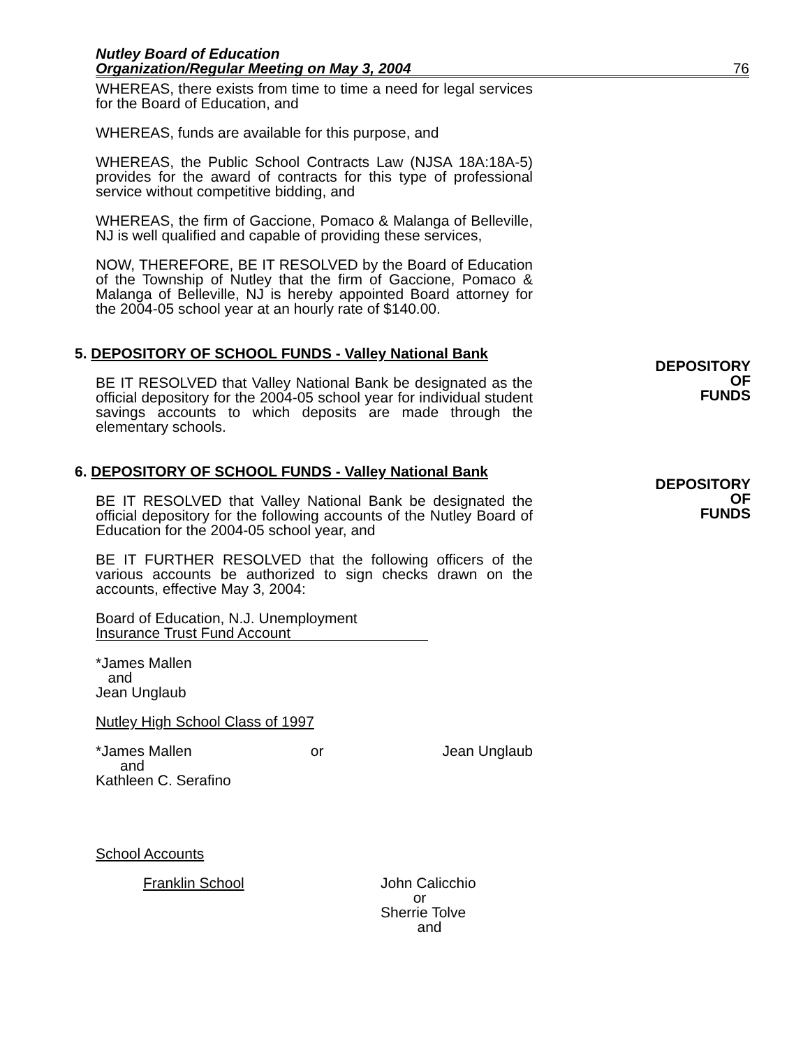Nutley Board of Education
Organization/Regular Meeting on May 3, 2004
76
DEPOSITORY
OF
FUNDS
DEPOSITORY
OF
FUNDS
WHEREAS, there exists from time to time a need for legal services for the Board of Education, and
WHEREAS, funds are available for this purpose, and
WHEREAS, the Public School Contracts Law (NJSA 18A:18A-5) provides for the award of contracts for this type of professional service without competitive bidding, and
WHEREAS, the firm of Gaccione, Pomaco & Malanga of Belleville, NJ is well qualified and capable of providing these services,
NOW, THEREFORE, BE IT RESOLVED by the Board of Education of the Township of Nutley that the firm of Gaccione, Pomaco & Malanga of Belleville, NJ is hereby appointed Board attorney for the 2004-05 school year at an hourly rate of $140.00.
5. DEPOSITORY OF SCHOOL FUNDS - Valley National Bank
BE IT RESOLVED that Valley National Bank be designated as the official depository for the 2004-05 school year for individual student savings accounts to which deposits are made through the elementary schools.
6. DEPOSITORY OF SCHOOL FUNDS - Valley National Bank
BE IT RESOLVED that Valley National Bank be designated the official depository for the following accounts of the Nutley Board of Education for the 2004-05 school year, and
BE IT FURTHER RESOLVED that the following officers of the various accounts be authorized to sign checks drawn on the accounts, effective May 3, 2004:
Board of Education, N.J. Unemployment
Insurance Trust Fund Account
*James Mallen
and
Jean Unglaub
Nutley High School Class of 1997
*James Mallen or Jean Unglaub
and
Kathleen C. Serafino
School Accounts
Franklin School John Calicchio
or
Sherrie Tolve
and